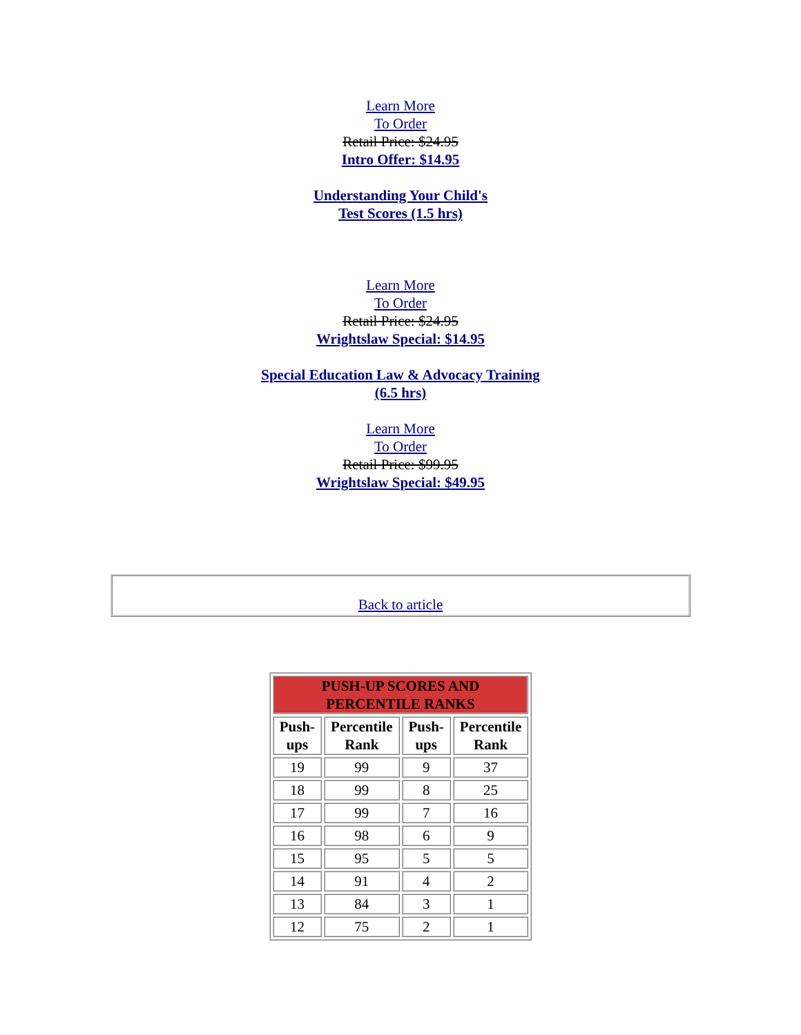Learn More
To Order
Retail Price: $24.95
Intro Offer: $14.95
Understanding Your Child's
Test Scores (1.5 hrs)
Learn More
To Order
Retail Price: $24.95
Wrightslaw Special: $14.95
Special Education Law & Advocacy Training
(6.5 hrs)
Learn More
To Order
Retail Price: $99.95
Wrightslaw Special: $49.95
Back to article
| PUSH-UP SCORES AND PERCENTILE RANKS | | | |
| --- | --- | --- | --- |
| Push- ups | Percentile Rank | Push- ups | Percentile Rank |
| 19 | 99 | 9 | 37 |
| 18 | 99 | 8 | 25 |
| 17 | 99 | 7 | 16 |
| 16 | 98 | 6 | 9 |
| 15 | 95 | 5 | 5 |
| 14 | 91 | 4 | 2 |
| 13 | 84 | 3 | 1 |
| 12 | 75 | 2 | 1 |